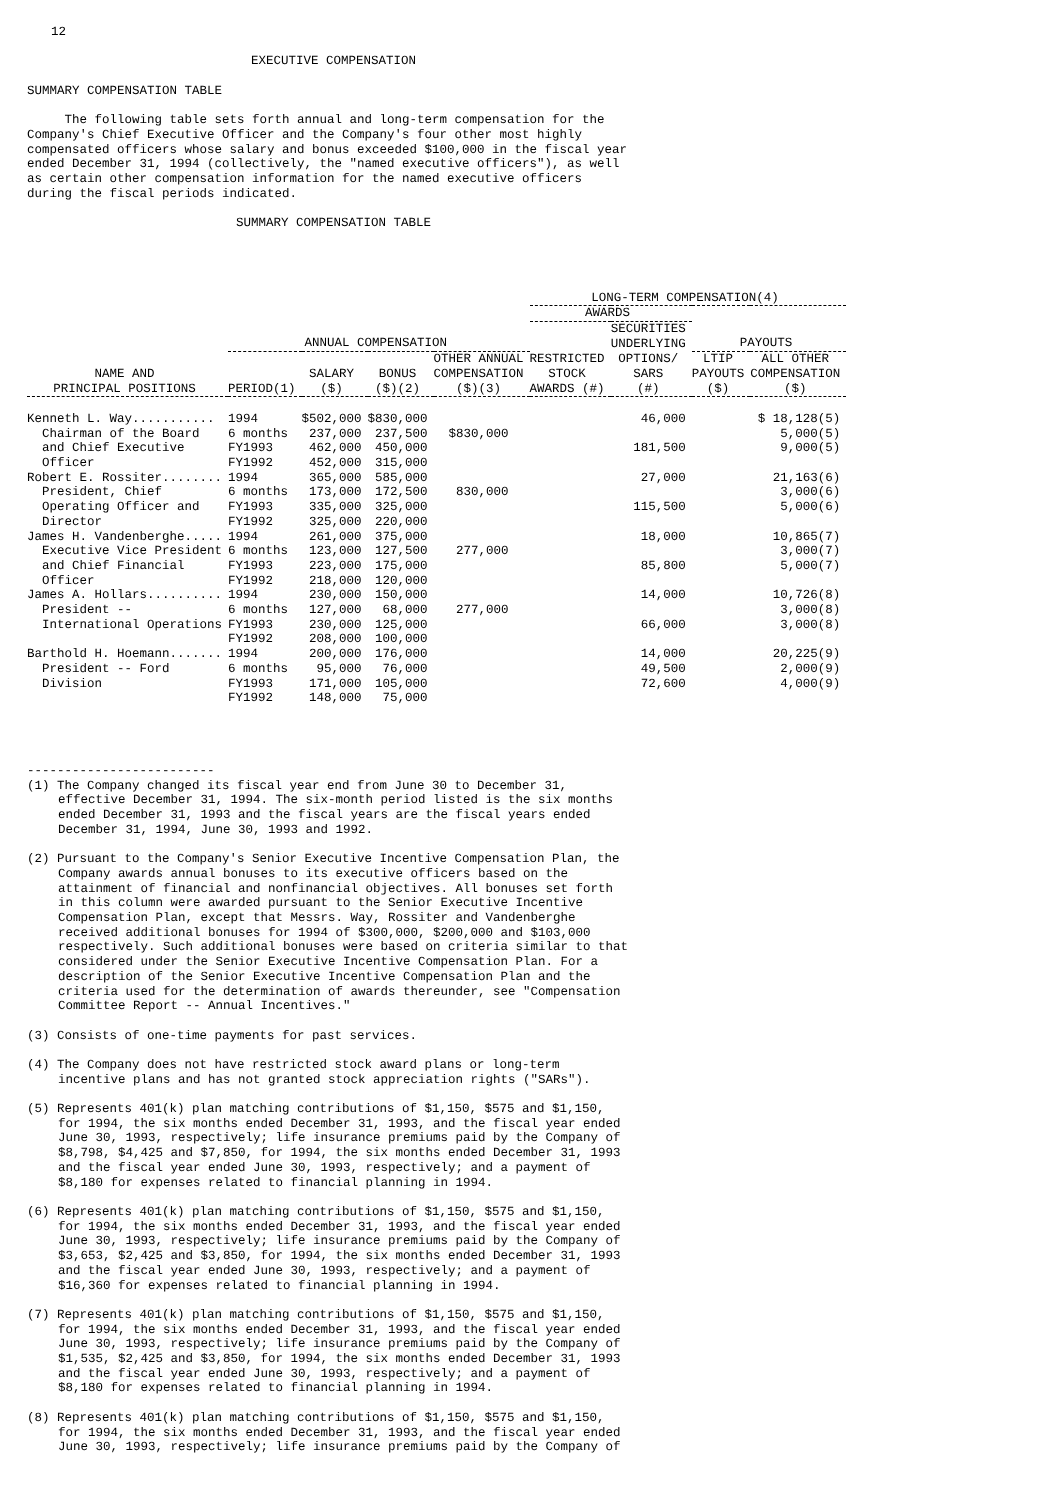12
EXECUTIVE COMPENSATION
SUMMARY COMPENSATION TABLE
The following table sets forth annual and long-term compensation for the Company's Chief Executive Officer and the Company's four other most highly compensated officers whose salary and bonus exceeded $100,000 in the fiscal year ended December 31, 1994 (collectively, the "named executive officers"), as well as certain other compensation information for the named executive officers during the fiscal periods indicated.
SUMMARY COMPENSATION TABLE
| | | | | | LONG-TERM COMPENSATION(4) | | | |
| --- | --- | --- | --- | --- | --- | --- | --- | --- |
| | | | | | AWARDS | | | |
| | ANNUAL COMPENSATION | | | | | SECURITIES UNDERLYING | PAYOUTS | |
| NAME AND PRINCIPAL POSITIONS | PERIOD(1) | SALARY ($) | BONUS ($)(2) | OTHER ANNUAL COMPENSATION ($)(3) | RESTRICTED STOCK AWARDS (#) | OPTIONS/ SARS (#) | LTIP PAYOUTS ($) | ALL OTHER COMPENSATION ($) |
| Kenneth L. Way........... | 1994 | $502,000 | $830,000 | | | 46,000 | | $ 18,128(5) |
| Chairman of the Board | 6 months | 237,000 | 237,500 | $830,000 | | | | 5,000(5) |
| and Chief Executive | FY1993 | 462,000 | 450,000 | | | 181,500 | | 9,000(5) |
| Officer | FY1992 | 452,000 | 315,000 | | | | | |
| Robert E. Rossiter........ | 1994 | 365,000 | 585,000 | | | 27,000 | | 21,163(6) |
| President, Chief | 6 months | 173,000 | 172,500 | 830,000 | | | | 3,000(6) |
| Operating Officer and | FY1993 | 335,000 | 325,000 | | | 115,500 | | 5,000(6) |
| Director | FY1992 | 325,000 | 220,000 | | | | | |
| James H. Vandenberghe..... | 1994 | 261,000 | 375,000 | | | 18,000 | | 10,865(7) |
| Executive Vice President | 6 months | 123,000 | 127,500 | 277,000 | | | | 3,000(7) |
| and Chief Financial | FY1993 | 223,000 | 175,000 | | | 85,800 | | 5,000(7) |
| Officer | FY1992 | 218,000 | 120,000 | | | | | |
| James A. Hollars.......... | 1994 | 230,000 | 150,000 | | | 14,000 | | 10,726(8) |
| President -- | 6 months | 127,000 | 68,000 | 277,000 | | | | 3,000(8) |
| International Operations | FY1993 | 230,000 | 125,000 | | | 66,000 | | 3,000(8) |
| | FY1992 | 208,000 | 100,000 | | | | | |
| Barthold H. Hoemann....... | 1994 | 200,000 | 176,000 | | | 14,000 | | 20,225(9) |
| President -- Ford | 6 months | 95,000 | 76,000 | | | 49,500 | | 2,000(9) |
| Division | FY1993 | 171,000 | 105,000 | | | 72,600 | | 4,000(9) |
| | FY1992 | 148,000 | 75,000 | | | | | |
-------------------------
(1) The Company changed its fiscal year end from June 30 to December 31, effective December 31, 1994. The six-month period listed is the six months ended December 31, 1993 and the fiscal years are the fiscal years ended December 31, 1994, June 30, 1993 and 1992.
(2) Pursuant to the Company's Senior Executive Incentive Compensation Plan, the Company awards annual bonuses to its executive officers based on the attainment of financial and nonfinancial objectives. All bonuses set forth in this column were awarded pursuant to the Senior Executive Incentive Compensation Plan, except that Messrs. Way, Rossiter and Vandenberghe received additional bonuses for 1994 of $300,000, $200,000 and $103,000 respectively. Such additional bonuses were based on criteria similar to that considered under the Senior Executive Incentive Compensation Plan. For a description of the Senior Executive Incentive Compensation Plan and the criteria used for the determination of awards thereunder, see "Compensation Committee Report -- Annual Incentives."
(3) Consists of one-time payments for past services.
(4) The Company does not have restricted stock award plans or long-term incentive plans and has not granted stock appreciation rights ("SARs").
(5) Represents 401(k) plan matching contributions of $1,150, $575 and $1,150, for 1994, the six months ended December 31, 1993, and the fiscal year ended June 30, 1993, respectively; life insurance premiums paid by the Company of $8,798, $4,425 and $7,850, for 1994, the six months ended December 31, 1993 and the fiscal year ended June 30, 1993, respectively; and a payment of $8,180 for expenses related to financial planning in 1994.
(6) Represents 401(k) plan matching contributions of $1,150, $575 and $1,150, for 1994, the six months ended December 31, 1993, and the fiscal year ended June 30, 1993, respectively; life insurance premiums paid by the Company of $3,653, $2,425 and $3,850, for 1994, the six months ended December 31, 1993 and the fiscal year ended June 30, 1993, respectively; and a payment of $16,360 for expenses related to financial planning in 1994.
(7) Represents 401(k) plan matching contributions of $1,150, $575 and $1,150, for 1994, the six months ended December 31, 1993, and the fiscal year ended June 30, 1993, respectively; life insurance premiums paid by the Company of $1,535, $2,425 and $3,850, for 1994, the six months ended December 31, 1993 and the fiscal year ended June 30, 1993, respectively; and a payment of $8,180 for expenses related to financial planning in 1994.
(8) Represents 401(k) plan matching contributions of $1,150, $575 and $1,150, for 1994, the six months ended December 31, 1993, and the fiscal year ended June 30, 1993, respectively; life insurance premiums paid by the Company of